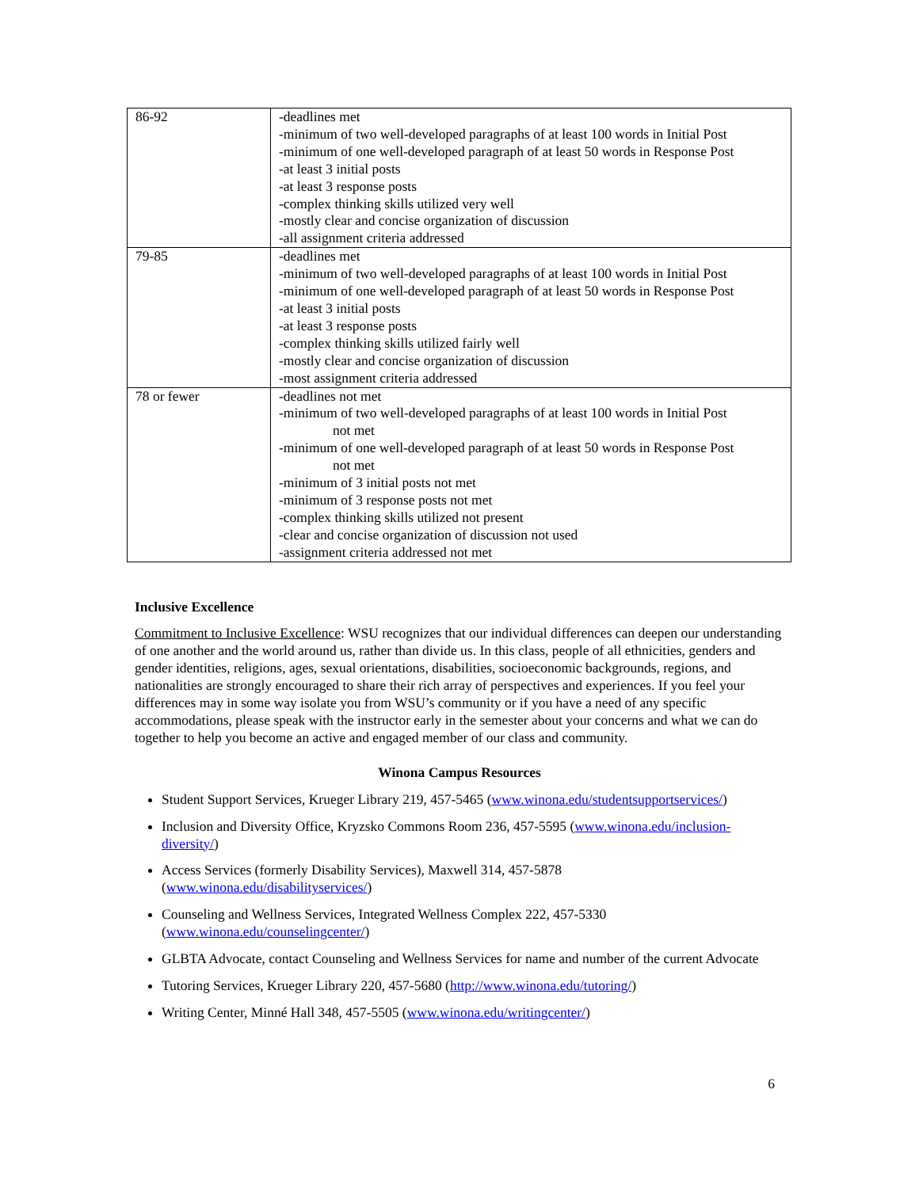| 86-92 | -deadlines met -minimum of two well-developed paragraphs of at least 100 words in Initial Post -minimum of one well-developed paragraph of at least 50 words in Response Post -at least 3 initial posts -at least 3 response posts -complex thinking skills utilized very well -mostly clear and concise organization of discussion -all assignment criteria addressed |
| 79-85 | -deadlines met -minimum of two well-developed paragraphs of at least 100 words in Initial Post -minimum of one well-developed paragraph of at least 50 words in Response Post -at least 3 initial posts -at least 3 response posts -complex thinking skills utilized fairly well -mostly clear and concise organization of discussion -most assignment criteria addressed |
| 78 or fewer | -deadlines not met -minimum of two well-developed paragraphs of at least 100 words in Initial Post not met -minimum of one well-developed paragraph of at least 50 words in Response Post not met -minimum of 3 initial posts not met -minimum of 3 response posts not met -complex thinking skills utilized not present -clear and concise organization of discussion not used -assignment criteria addressed not met |
Inclusive Excellence
Commitment to Inclusive Excellence: WSU recognizes that our individual differences can deepen our understanding of one another and the world around us, rather than divide us. In this class, people of all ethnicities, genders and gender identities, religions, ages, sexual orientations, disabilities, socioeconomic backgrounds, regions, and nationalities are strongly encouraged to share their rich array of perspectives and experiences. If you feel your differences may in some way isolate you from WSU’s community or if you have a need of any specific accommodations, please speak with the instructor early in the semester about your concerns and what we can do together to help you become an active and engaged member of our class and community.
Winona Campus Resources
Student Support Services, Krueger Library 219, 457-5465 (www.winona.edu/studentsupportservices/)
Inclusion and Diversity Office, Kryzsko Commons Room 236, 457-5595 (www.winona.edu/inclusion-diversity/)
Access Services (formerly Disability Services), Maxwell 314, 457-5878
(www.winona.edu/disabilityservices/)
Counseling and Wellness Services, Integrated Wellness Complex 222, 457-5330
(www.winona.edu/counselingcenter/)
GLBTA Advocate, contact Counseling and Wellness Services for name and number of the current Advocate
Tutoring Services, Krueger Library 220, 457-5680 (http://www.winona.edu/tutoring/)
Writing Center, Minné Hall 348, 457-5505 (www.winona.edu/writingcenter/)
6